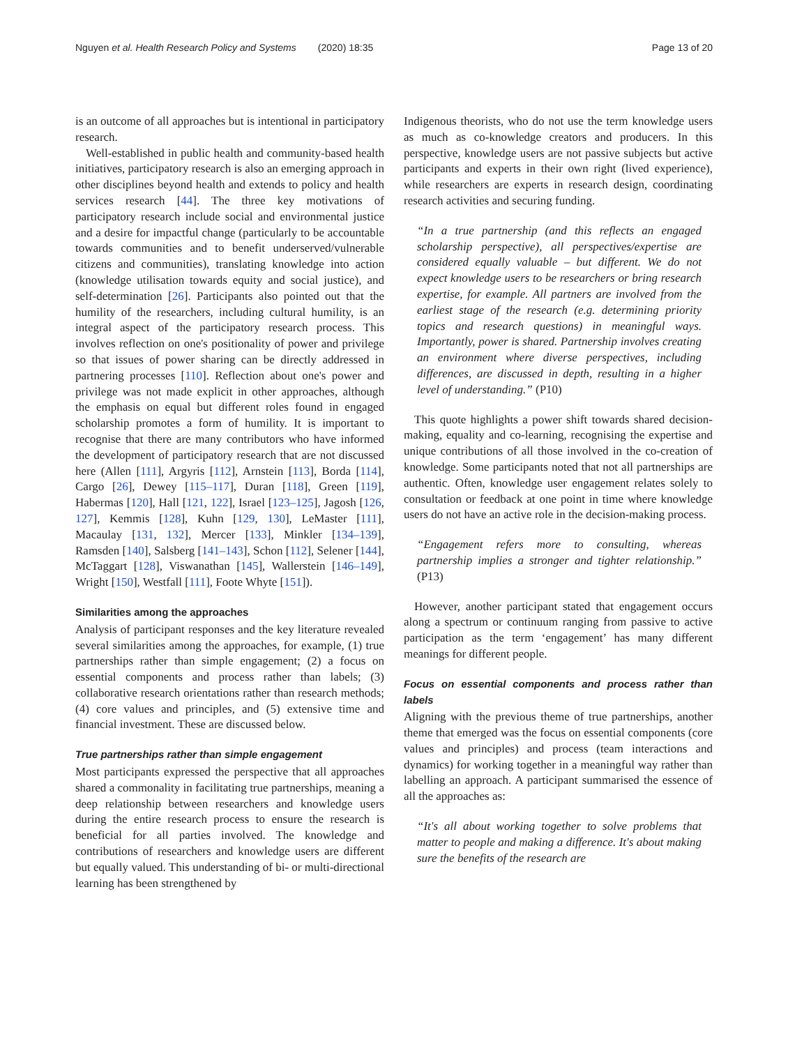Nguyen et al. Health Research Policy and Systems (2020) 18:35 Page 13 of 20
is an outcome of all approaches but is intentional in participatory research.
Well-established in public health and community-based health initiatives, participatory research is also an emerging approach in other disciplines beyond health and extends to policy and health services research [44]. The three key motivations of participatory research include social and environmental justice and a desire for impactful change (particularly to be accountable towards communities and to benefit underserved/vulnerable citizens and communities), translating knowledge into action (knowledge utilisation towards equity and social justice), and self-determination [26]. Participants also pointed out that the humility of the researchers, including cultural humility, is an integral aspect of the participatory research process. This involves reflection on one's positionality of power and privilege so that issues of power sharing can be directly addressed in partnering processes [110]. Reflection about one's power and privilege was not made explicit in other approaches, although the emphasis on equal but different roles found in engaged scholarship promotes a form of humility. It is important to recognise that there are many contributors who have informed the development of participatory research that are not discussed here (Allen [111], Argyris [112], Arnstein [113], Borda [114], Cargo [26], Dewey [115–117], Duran [118], Green [119], Habermas [120], Hall [121, 122], Israel [123–125], Jagosh [126, 127], Kemmis [128], Kuhn [129, 130], LeMaster [111], Macaulay [131, 132], Mercer [133], Minkler [134–139], Ramsden [140], Salsberg [141–143], Schon [112], Selener [144], McTaggart [128], Viswanathan [145], Wallerstein [146–149], Wright [150], Westfall [111], Foote Whyte [151]).
Similarities among the approaches
Analysis of participant responses and the key literature revealed several similarities among the approaches, for example, (1) true partnerships rather than simple engagement; (2) a focus on essential components and process rather than labels; (3) collaborative research orientations rather than research methods; (4) core values and principles, and (5) extensive time and financial investment. These are discussed below.
True partnerships rather than simple engagement
Most participants expressed the perspective that all approaches shared a commonality in facilitating true partnerships, meaning a deep relationship between researchers and knowledge users during the entire research process to ensure the research is beneficial for all parties involved. The knowledge and contributions of researchers and knowledge users are different but equally valued. This understanding of bi- or multi-directional learning has been strengthened by
Indigenous theorists, who do not use the term knowledge users as much as co-knowledge creators and producers. In this perspective, knowledge users are not passive subjects but active participants and experts in their own right (lived experience), while researchers are experts in research design, coordinating research activities and securing funding.
“In a true partnership (and this reflects an engaged scholarship perspective), all perspectives/expertise are considered equally valuable – but different. We do not expect knowledge users to be researchers or bring research expertise, for example. All partners are involved from the earliest stage of the research (e.g. determining priority topics and research questions) in meaningful ways. Importantly, power is shared. Partnership involves creating an environment where diverse perspectives, including differences, are discussed in depth, resulting in a higher level of understanding.” (P10)
This quote highlights a power shift towards shared decision-making, equality and co-learning, recognising the expertise and unique contributions of all those involved in the co-creation of knowledge. Some participants noted that not all partnerships are authentic. Often, knowledge user engagement relates solely to consultation or feedback at one point in time where knowledge users do not have an active role in the decision-making process.
“Engagement refers more to consulting, whereas partnership implies a stronger and tighter relationship.” (P13)
However, another participant stated that engagement occurs along a spectrum or continuum ranging from passive to active participation as the term ‘engagement’ has many different meanings for different people.
Focus on essential components and process rather than labels
Aligning with the previous theme of true partnerships, another theme that emerged was the focus on essential components (core values and principles) and process (team interactions and dynamics) for working together in a meaningful way rather than labelling an approach. A participant summarised the essence of all the approaches as:
“It's all about working together to solve problems that matter to people and making a difference. It's about making sure the benefits of the research are